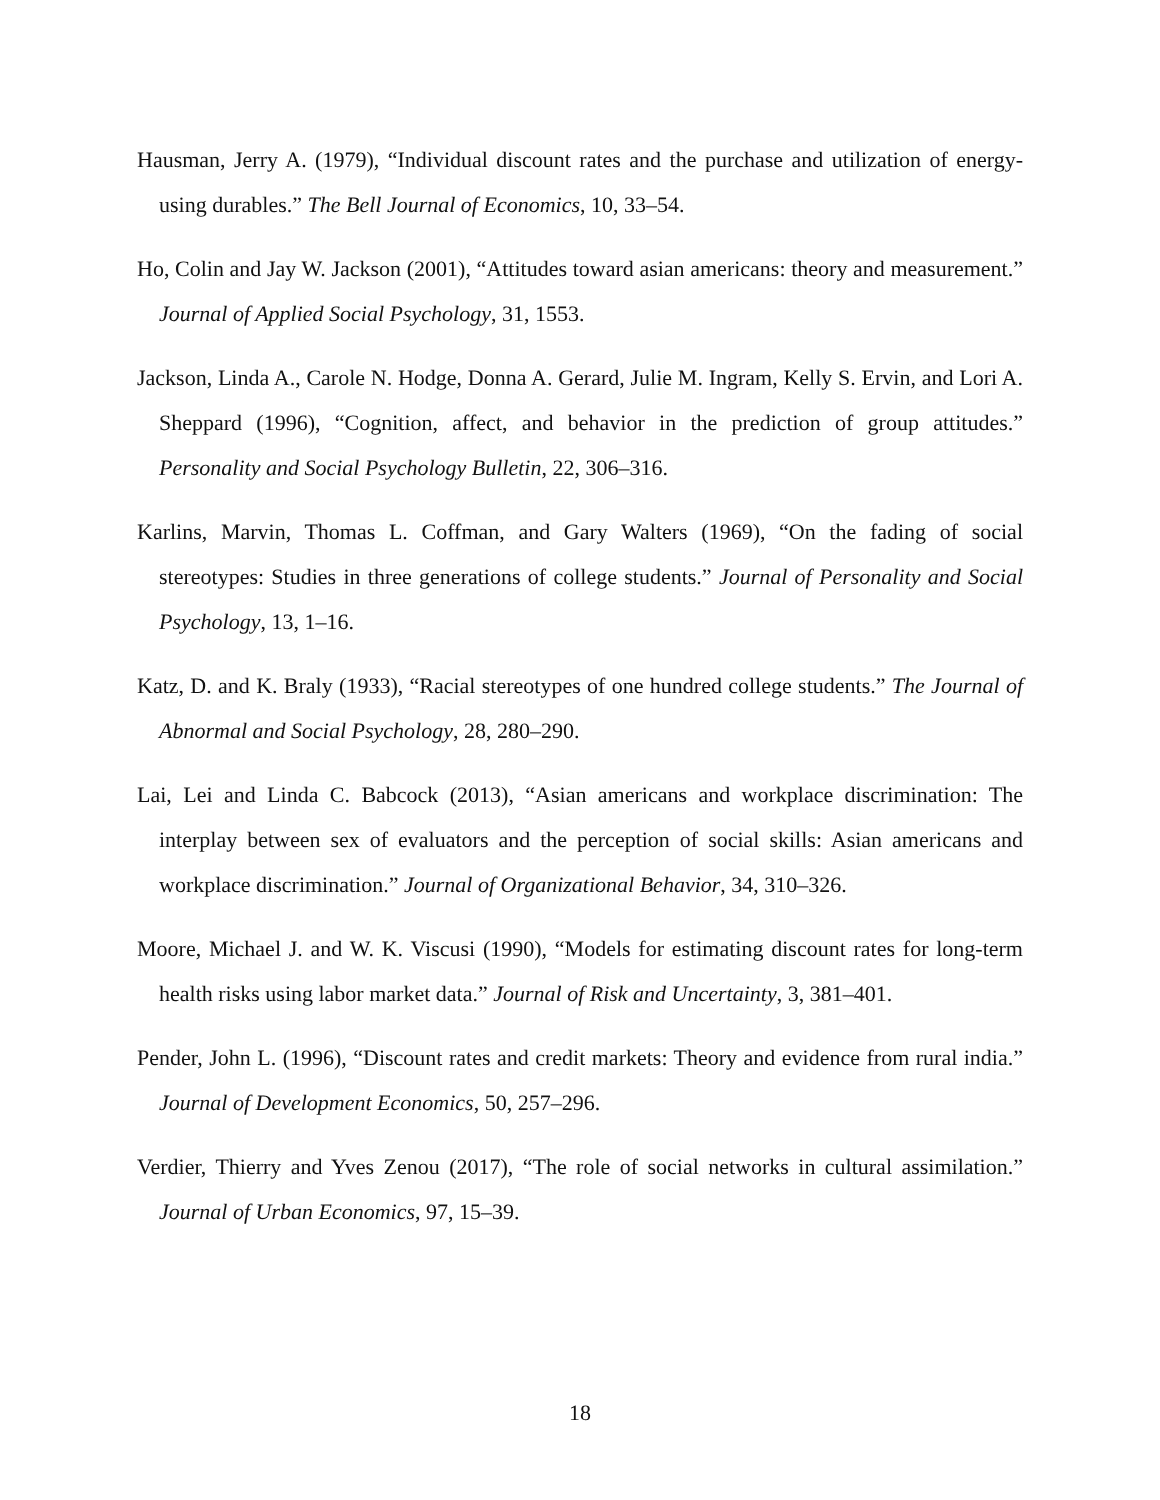Hausman, Jerry A. (1979), “Individual discount rates and the purchase and utilization of energy-using durables.” The Bell Journal of Economics, 10, 33–54.
Ho, Colin and Jay W. Jackson (2001), “Attitudes toward asian americans: theory and measurement.” Journal of Applied Social Psychology, 31, 1553.
Jackson, Linda A., Carole N. Hodge, Donna A. Gerard, Julie M. Ingram, Kelly S. Ervin, and Lori A. Sheppard (1996), “Cognition, affect, and behavior in the prediction of group attitudes.” Personality and Social Psychology Bulletin, 22, 306–316.
Karlins, Marvin, Thomas L. Coffman, and Gary Walters (1969), “On the fading of social stereotypes: Studies in three generations of college students.” Journal of Personality and Social Psychology, 13, 1–16.
Katz, D. and K. Braly (1933), “Racial stereotypes of one hundred college students.” The Journal of Abnormal and Social Psychology, 28, 280–290.
Lai, Lei and Linda C. Babcock (2013), “Asian americans and workplace discrimination: The interplay between sex of evaluators and the perception of social skills: Asian americans and workplace discrimination.” Journal of Organizational Behavior, 34, 310–326.
Moore, Michael J. and W. K. Viscusi (1990), “Models for estimating discount rates for long-term health risks using labor market data.” Journal of Risk and Uncertainty, 3, 381–401.
Pender, John L. (1996), “Discount rates and credit markets: Theory and evidence from rural india.” Journal of Development Economics, 50, 257–296.
Verdier, Thierry and Yves Zenou (2017), “The role of social networks in cultural assimilation.” Journal of Urban Economics, 97, 15–39.
18